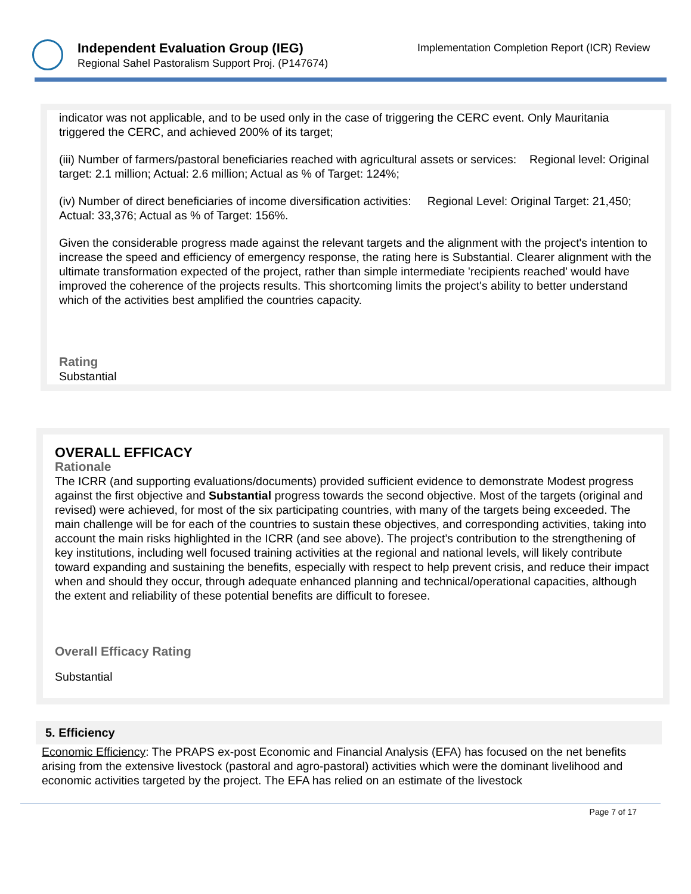Independent Evaluation Group (IEG)
Regional Sahel Pastoralism Support Proj. (P147674)
Implementation Completion Report (ICR) Review
indicator was not applicable, and to be used only in the case of triggering the CERC event. Only Mauritania triggered the CERC, and achieved 200% of its target;
(iii) Number of farmers/pastoral beneficiaries reached with agricultural assets or services: Regional level: Original target: 2.1 million; Actual: 2.6 million; Actual as % of Target: 124%;
(iv) Number of direct beneficiaries of income diversification activities: Regional Level: Original Target: 21,450; Actual: 33,376; Actual as % of Target: 156%.
Given the considerable progress made against the relevant targets and the alignment with the project's intention to increase the speed and efficiency of emergency response, the rating here is Substantial. Clearer alignment with the ultimate transformation expected of the project, rather than simple intermediate 'recipients reached' would have improved the coherence of the projects results. This shortcoming limits the project's ability to better understand which of the activities best amplified the countries capacity.
Rating
Substantial
OVERALL EFFICACY
Rationale
The ICRR (and supporting evaluations/documents) provided sufficient evidence to demonstrate Modest progress against the first objective and Substantial progress towards the second objective. Most of the targets (original and revised) were achieved, for most of the six participating countries, with many of the targets being exceeded. The main challenge will be for each of the countries to sustain these objectives, and corresponding activities, taking into account the main risks highlighted in the ICRR (and see above). The project’s contribution to the strengthening of key institutions, including well focused training activities at the regional and national levels, will likely contribute toward expanding and sustaining the benefits, especially with respect to help prevent crisis, and reduce their impact when and should they occur, through adequate enhanced planning and technical/operational capacities, although the extent and reliability of these potential benefits are difficult to foresee.
Overall Efficacy Rating
Substantial
5. Efficiency
Economic Efficiency: The PRAPS ex-post Economic and Financial Analysis (EFA) has focused on the net benefits arising from the extensive livestock (pastoral and agro-pastoral) activities which were the dominant livelihood and economic activities targeted by the project. The EFA has relied on an estimate of the livestock
Page 7 of 17